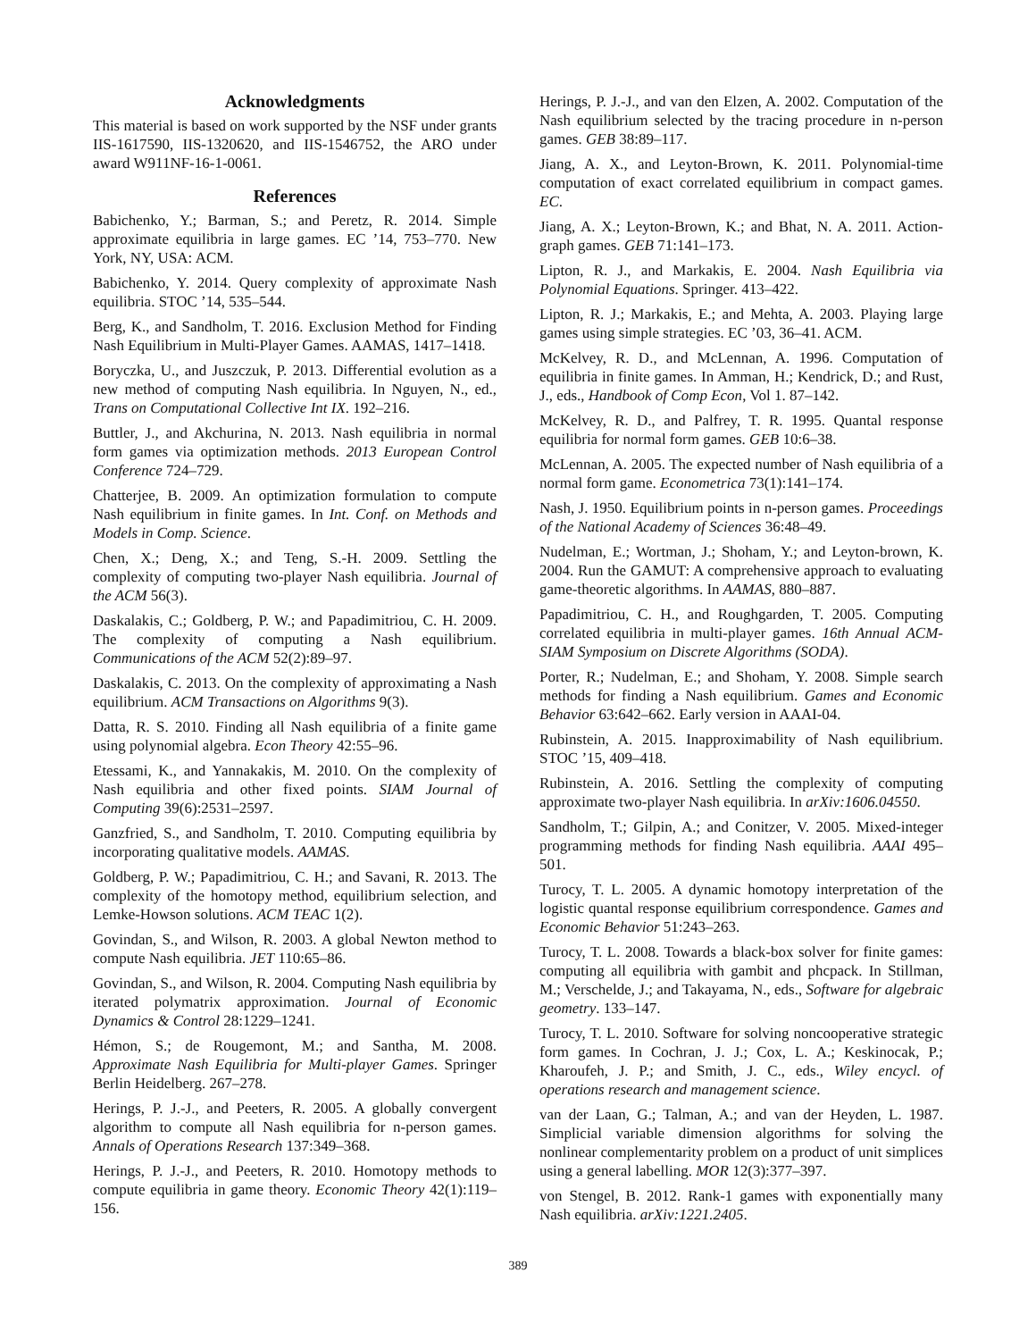Acknowledgments
This material is based on work supported by the NSF under grants IIS-1617590, IIS-1320620, and IIS-1546752, the ARO under award W911NF-16-1-0061.
References
Babichenko, Y.; Barman, S.; and Peretz, R. 2014. Simple approximate equilibria in large games. EC ’14, 753–770. New York, NY, USA: ACM.
Babichenko, Y. 2014. Query complexity of approximate Nash equilibria. STOC ’14, 535–544.
Berg, K., and Sandholm, T. 2016. Exclusion Method for Finding Nash Equilibrium in Multi-Player Games. AAMAS, 1417–1418.
Boryczka, U., and Juszczuk, P. 2013. Differential evolution as a new method of computing Nash equilibria. In Nguyen, N., ed., Trans on Computational Collective Int IX. 192–216.
Buttler, J., and Akchurina, N. 2013. Nash equilibria in normal form games via optimization methods. 2013 European Control Conference 724–729.
Chatterjee, B. 2009. An optimization formulation to compute Nash equilibrium in finite games. In Int. Conf. on Methods and Models in Comp. Science.
Chen, X.; Deng, X.; and Teng, S.-H. 2009. Settling the complexity of computing two-player Nash equilibria. Journal of the ACM 56(3).
Daskalakis, C.; Goldberg, P. W.; and Papadimitriou, C. H. 2009. The complexity of computing a Nash equilibrium. Communications of the ACM 52(2):89–97.
Daskalakis, C. 2013. On the complexity of approximating a Nash equilibrium. ACM Transactions on Algorithms 9(3).
Datta, R. S. 2010. Finding all Nash equilibria of a finite game using polynomial algebra. Econ Theory 42:55–96.
Etessami, K., and Yannakakis, M. 2010. On the complexity of Nash equilibria and other fixed points. SIAM Journal of Computing 39(6):2531–2597.
Ganzfried, S., and Sandholm, T. 2010. Computing equilibria by incorporating qualitative models. AAMAS.
Goldberg, P. W.; Papadimitriou, C. H.; and Savani, R. 2013. The complexity of the homotopy method, equilibrium selection, and Lemke-Howson solutions. ACM TEAC 1(2).
Govindan, S., and Wilson, R. 2003. A global Newton method to compute Nash equilibria. JET 110:65–86.
Govindan, S., and Wilson, R. 2004. Computing Nash equilibria by iterated polymatrix approximation. Journal of Economic Dynamics & Control 28:1229–1241.
Hémon, S.; de Rougemont, M.; and Santha, M. 2008. Approximate Nash Equilibria for Multi-player Games. Springer Berlin Heidelberg. 267–278.
Herings, P. J.-J., and Peeters, R. 2005. A globally convergent algorithm to compute all Nash equilibria for n-person games. Annals of Operations Research 137:349–368.
Herings, P. J.-J., and Peeters, R. 2010. Homotopy methods to compute equilibria in game theory. Economic Theory 42(1):119–156.
Herings, P. J.-J., and van den Elzen, A. 2002. Computation of the Nash equilibrium selected by the tracing procedure in n-person games. GEB 38:89–117.
Jiang, A. X., and Leyton-Brown, K. 2011. Polynomial-time computation of exact correlated equilibrium in compact games. EC.
Jiang, A. X.; Leyton-Brown, K.; and Bhat, N. A. 2011. Action-graph games. GEB 71:141–173.
Lipton, R. J., and Markakis, E. 2004. Nash Equilibria via Polynomial Equations. Springer. 413–422.
Lipton, R. J.; Markakis, E.; and Mehta, A. 2003. Playing large games using simple strategies. EC ’03, 36–41. ACM.
McKelvey, R. D., and McLennan, A. 1996. Computation of equilibria in finite games. In Amman, H.; Kendrick, D.; and Rust, J., eds., Handbook of Comp Econ, Vol 1. 87–142.
McKelvey, R. D., and Palfrey, T. R. 1995. Quantal response equilibria for normal form games. GEB 10:6–38.
McLennan, A. 2005. The expected number of Nash equilibria of a normal form game. Econometrica 73(1):141–174.
Nash, J. 1950. Equilibrium points in n-person games. Proceedings of the National Academy of Sciences 36:48–49.
Nudelman, E.; Wortman, J.; Shoham, Y.; and Leyton-brown, K. 2004. Run the GAMUT: A comprehensive approach to evaluating game-theoretic algorithms. In AAMAS, 880–887.
Papadimitriou, C. H., and Roughgarden, T. 2005. Computing correlated equilibria in multi-player games. 16th Annual ACM-SIAM Symposium on Discrete Algorithms (SODA).
Porter, R.; Nudelman, E.; and Shoham, Y. 2008. Simple search methods for finding a Nash equilibrium. Games and Economic Behavior 63:642–662. Early version in AAAI-04.
Rubinstein, A. 2015. Inapproximability of Nash equilibrium. STOC ’15, 409–418.
Rubinstein, A. 2016. Settling the complexity of computing approximate two-player Nash equilibria. In arXiv:1606.04550.
Sandholm, T.; Gilpin, A.; and Conitzer, V. 2005. Mixed-integer programming methods for finding Nash equilibria. AAAI 495–501.
Turocy, T. L. 2005. A dynamic homotopy interpretation of the logistic quantal response equilibrium correspondence. Games and Economic Behavior 51:243–263.
Turocy, T. L. 2008. Towards a black-box solver for finite games: computing all equilibria with gambit and phcpack. In Stillman, M.; Verschelde, J.; and Takayama, N., eds., Software for algebraic geometry. 133–147.
Turocy, T. L. 2010. Software for solving noncooperative strategic form games. In Cochran, J. J.; Cox, L. A.; Keskinocak, P.; Kharoufeh, J. P.; and Smith, J. C., eds., Wiley encycl. of operations research and management science.
van der Laan, G.; Talman, A.; and van der Heyden, L. 1987. Simplicial variable dimension algorithms for solving the nonlinear complementarity problem on a product of unit simplices using a general labelling. MOR 12(3):377–397.
von Stengel, B. 2012. Rank-1 games with exponentially many Nash equilibria. arXiv:1221.2405.
389